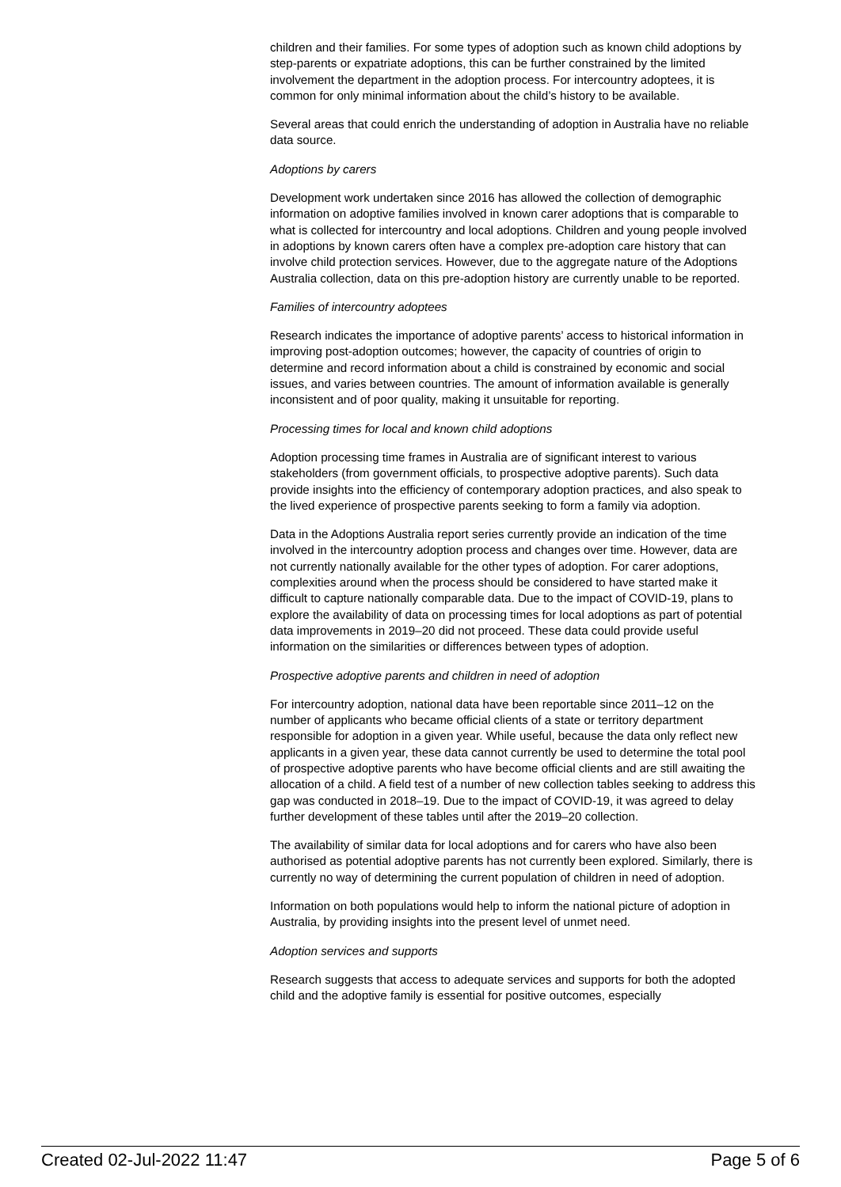children and their families. For some types of adoption such as known child adoptions by step-parents or expatriate adoptions, this can be further constrained by the limited involvement the department in the adoption process. For intercountry adoptees, it is common for only minimal information about the child’s history to be available.
Several areas that could enrich the understanding of adoption in Australia have no reliable data source.
Adoptions by carers
Development work undertaken since 2016 has allowed the collection of demographic information on adoptive families involved in known carer adoptions that is comparable to what is collected for intercountry and local adoptions. Children and young people involved in adoptions by known carers often have a complex pre-adoption care history that can involve child protection services. However, due to the aggregate nature of the Adoptions Australia collection, data on this pre-adoption history are currently unable to be reported.
Families of intercountry adoptees
Research indicates the importance of adoptive parents’ access to historical information in improving post-adoption outcomes; however, the capacity of countries of origin to determine and record information about a child is constrained by economic and social issues, and varies between countries. The amount of information available is generally inconsistent and of poor quality, making it unsuitable for reporting.
Processing times for local and known child adoptions
Adoption processing time frames in Australia are of significant interest to various stakeholders (from government officials, to prospective adoptive parents). Such data provide insights into the efficiency of contemporary adoption practices, and also speak to the lived experience of prospective parents seeking to form a family via adoption.
Data in the Adoptions Australia report series currently provide an indication of the time involved in the intercountry adoption process and changes over time. However, data are not currently nationally available for the other types of adoption. For carer adoptions, complexities around when the process should be considered to have started make it difficult to capture nationally comparable data. Due to the impact of COVID-19, plans to explore the availability of data on processing times for local adoptions as part of potential data improvements in 2019–20 did not proceed. These data could provide useful information on the similarities or differences between types of adoption.
Prospective adoptive parents and children in need of adoption
For intercountry adoption, national data have been reportable since 2011–12 on the number of applicants who became official clients of a state or territory department responsible for adoption in a given year. While useful, because the data only reflect new applicants in a given year, these data cannot currently be used to determine the total pool of prospective adoptive parents who have become official clients and are still awaiting the allocation of a child. A field test of a number of new collection tables seeking to address this gap was conducted in 2018–19. Due to the impact of COVID-19, it was agreed to delay further development of these tables until after the 2019–20 collection.
The availability of similar data for local adoptions and for carers who have also been authorised as potential adoptive parents has not currently been explored. Similarly, there is currently no way of determining the current population of children in need of adoption.
Information on both populations would help to inform the national picture of adoption in Australia, by providing insights into the present level of unmet need.
Adoption services and supports
Research suggests that access to adequate services and supports for both the adopted child and the adoptive family is essential for positive outcomes, especially
Created 02-Jul-2022 11:47 Page 5 of 6